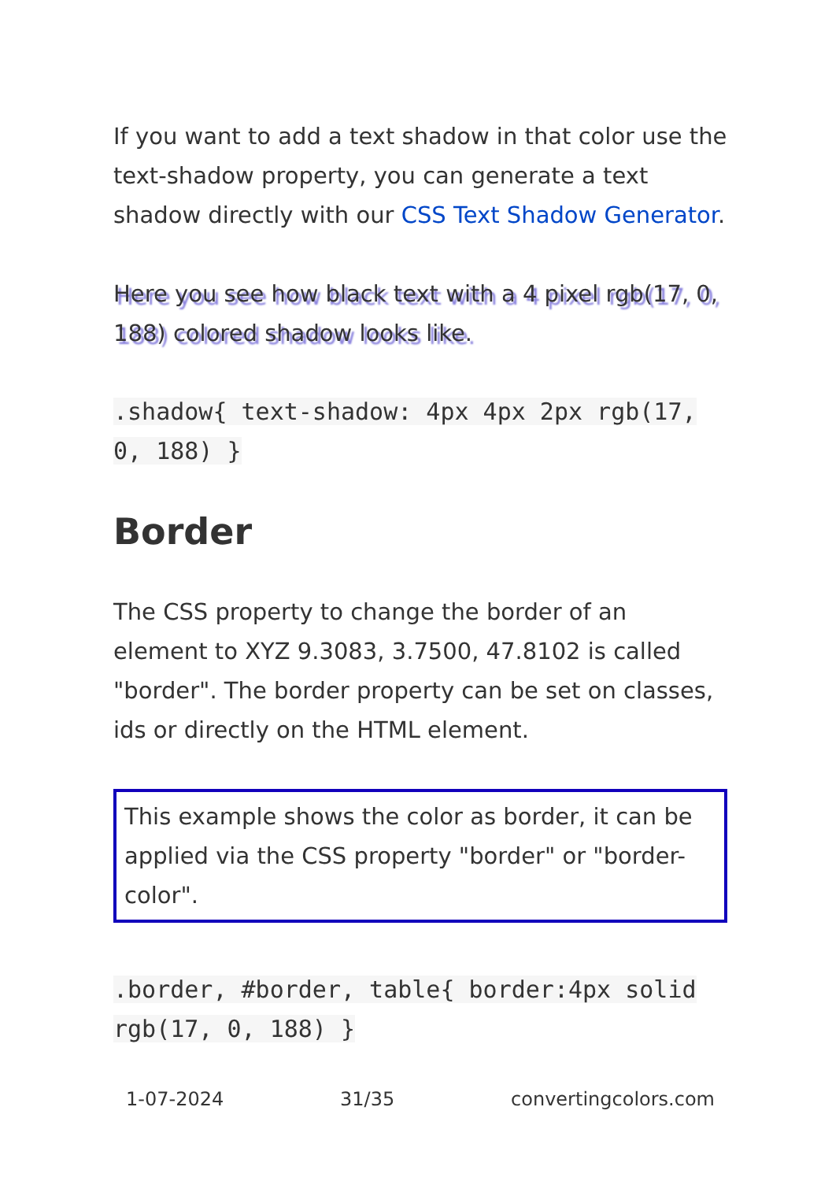If you want to add a text shadow in that color use the text-shadow property, you can generate a text shadow directly with our CSS Text Shadow Generator.
Here you see how black text with a 4 pixel rgb(17, 0, 188) colored shadow looks like.
.shadow{ text-shadow: 4px 4px 2px rgb(17, 0, 188) }
Border
The CSS property to change the border of an element to XYZ 9.3083, 3.7500, 47.8102 is called "border". The border property can be set on classes, ids or directly on the HTML element.
This example shows the color as border, it can be applied via the CSS property "border" or "border-color".
.border, #border, table{ border:4px solid rgb(17, 0, 188) }
1-07-2024 31/35 convertingcolors.com